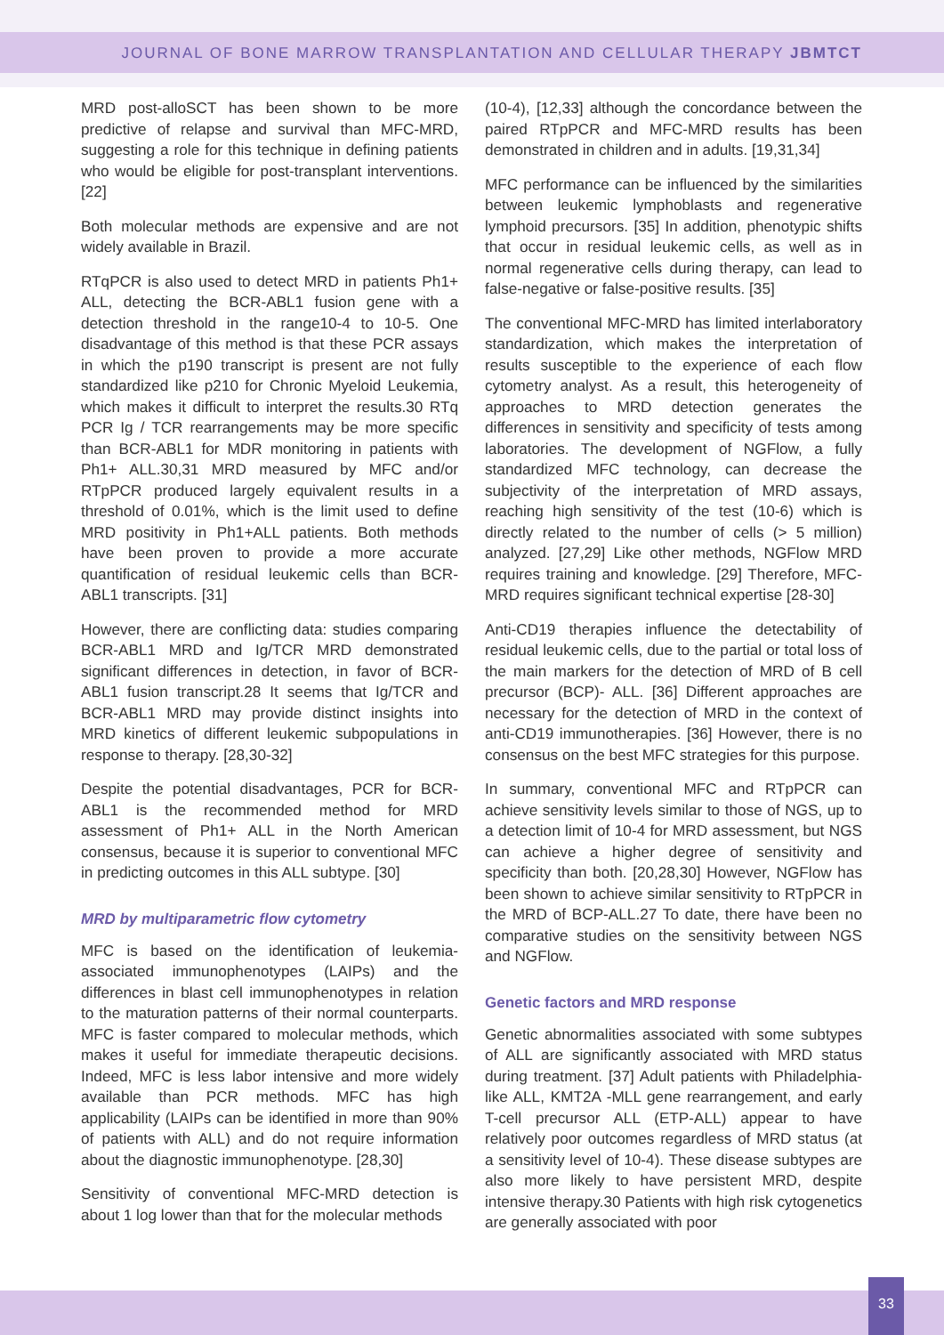JOURNAL OF BONE MARROW TRANSPLANTATION AND CELLULAR THERAPY JBMTCT
MRD post-alloSCT has been shown to be more predictive of relapse and survival than MFC-MRD, suggesting a role for this technique in defining patients who would be eligible for post-transplant interventions. [22]
Both molecular methods are expensive and are not widely available in Brazil.
RTqPCR is also used to detect MRD in patients Ph1+ ALL, detecting the BCR-ABL1 fusion gene with a detection threshold in the range10-4 to 10-5. One disadvantage of this method is that these PCR assays in which the p190 transcript is present are not fully standardized like p210 for Chronic Myeloid Leukemia, which makes it difficult to interpret the results.30 RTq PCR Ig / TCR rearrangements may be more specific than BCR-ABL1 for MDR monitoring in patients with Ph1+ ALL.30,31 MRD measured by MFC and/or RTpPCR produced largely equivalent results in a threshold of 0.01%, which is the limit used to define MRD positivity in Ph1+ALL patients. Both methods have been proven to provide a more accurate quantification of residual leukemic cells than BCR-ABL1 transcripts. [31]
However, there are conflicting data: studies comparing BCR-ABL1 MRD and Ig/TCR MRD demonstrated significant differences in detection, in favor of BCR-ABL1 fusion transcript.28 It seems that Ig/TCR and BCR-ABL1 MRD may provide distinct insights into MRD kinetics of different leukemic subpopulations in response to therapy. [28,30-32]
Despite the potential disadvantages, PCR for BCR-ABL1 is the recommended method for MRD assessment of Ph1+ ALL in the North American consensus, because it is superior to conventional MFC in predicting outcomes in this ALL subtype. [30]
MRD by multiparametric flow cytometry
MFC is based on the identification of leukemia-associated immunophenotypes (LAIPs) and the differences in blast cell immunophenotypes in relation to the maturation patterns of their normal counterparts. MFC is faster compared to molecular methods, which makes it useful for immediate therapeutic decisions. Indeed, MFC is less labor intensive and more widely available than PCR methods. MFC has high applicability (LAIPs can be identified in more than 90% of patients with ALL) and do not require information about the diagnostic immunophenotype. [28,30]
Sensitivity of conventional MFC-MRD detection is about 1 log lower than that for the molecular methods
(10-4), [12,33] although the concordance between the paired RTpPCR and MFC-MRD results has been demonstrated in children and in adults. [19,31,34]
MFC performance can be influenced by the similarities between leukemic lymphoblasts and regenerative lymphoid precursors. [35] In addition, phenotypic shifts that occur in residual leukemic cells, as well as in normal regenerative cells during therapy, can lead to false-negative or false-positive results. [35]
The conventional MFC-MRD has limited interlaboratory standardization, which makes the interpretation of results susceptible to the experience of each flow cytometry analyst. As a result, this heterogeneity of approaches to MRD detection generates the differences in sensitivity and specificity of tests among laboratories. The development of NGFlow, a fully standardized MFC technology, can decrease the subjectivity of the interpretation of MRD assays, reaching high sensitivity of the test (10-6) which is directly related to the number of cells (> 5 million) analyzed. [27,29] Like other methods, NGFlow MRD requires training and knowledge. [29] Therefore, MFC-MRD requires significant technical expertise [28-30]
Anti-CD19 therapies influence the detectability of residual leukemic cells, due to the partial or total loss of the main markers for the detection of MRD of B cell precursor (BCP)- ALL. [36] Different approaches are necessary for the detection of MRD in the context of anti-CD19 immunotherapies. [36] However, there is no consensus on the best MFC strategies for this purpose.
In summary, conventional MFC and RTpPCR can achieve sensitivity levels similar to those of NGS, up to a detection limit of 10-4 for MRD assessment, but NGS can achieve a higher degree of sensitivity and specificity than both. [20,28,30] However, NGFlow has been shown to achieve similar sensitivity to RTpPCR in the MRD of BCP-ALL.27 To date, there have been no comparative studies on the sensitivity between NGS and NGFlow.
Genetic factors and MRD response
Genetic abnormalities associated with some subtypes of ALL are significantly associated with MRD status during treatment. [37] Adult patients with Philadelphia-like ALL, KMT2A -MLL gene rearrangement, and early T-cell precursor ALL (ETP-ALL) appear to have relatively poor outcomes regardless of MRD status (at a sensitivity level of 10-4). These disease subtypes are also more likely to have persistent MRD, despite intensive therapy.30 Patients with high risk cytogenetics are generally associated with poor
33